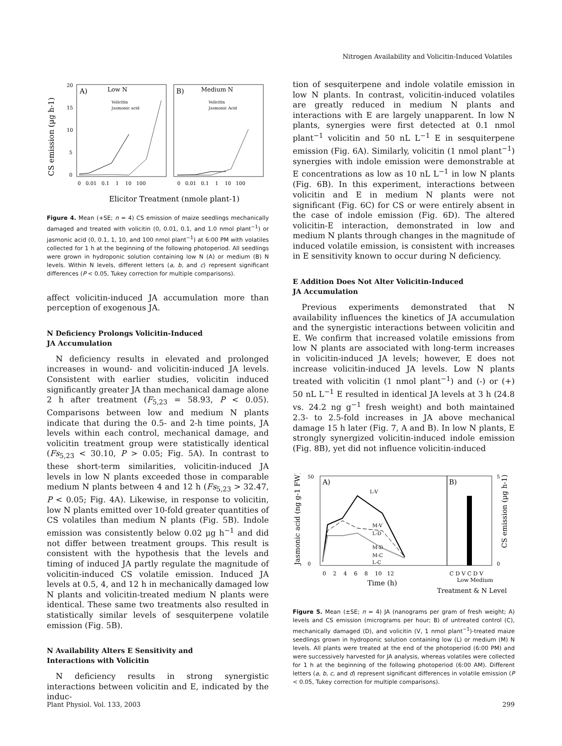Nitrogen Availability and Volicitin-Induced Volatiles
CS emission (µg h-1)
A)
Low N
B)
Medium N
Volicitin
Jasmonic acid
Volicitin
Jasmonic Acid
20
15
10
5
0
0 0.01 0.1 1 10 100
0 0.01 0.1 1 10 100
Elicitor Treatment (nmole plant-1)
Figure 4. Mean (+SE; n = 4) CS emission of maize seedlings mechanically damaged and treated with volicitin (0, 0.01, 0.1, and 1.0 nmol plant<sup>−1</sup>) or jasmonic acid (0, 0.1, 1, 10, and 100 nmol plant<sup>−1</sup>) at 6:00 PM with volatiles collected for 1 h at the beginning of the following photoperiod. All seedlings were grown in hydroponic solution containing low N (A) or medium (B) N levels. Within N levels, different letters (a, b, and c) represent significant differences (P < 0.05, Tukey correction for multiple comparisons).
affect volicitin-induced JA accumulation more than perception of exogenous JA.
N Deficiency Prolongs Volicitin-Induced
JA Accumulation
N deficiency results in elevated and prolonged increases in wound- and volicitin-induced JA levels. Consistent with earlier studies, volicitin induced significantly greater JA than mechanical damage alone 2 h after treatment (F<sub>5,23</sub> = 58.93, P < 0.05). Comparisons between low and medium N plants indicate that during the 0.5- and 2-h time points, JA levels within each control, mechanical damage, and volicitin treatment group were statistically identical (Fs<sub>5,23</sub> < 30.10, P > 0.05; Fig. 5A). In contrast to these short-term similarities, volicitin-induced JA levels in low N plants exceeded those in comparable medium N plants between 4 and 12 h (Fs<sub>5,23</sub> > 32.47, P < 0.05; Fig. 4A). Likewise, in response to volicitin, low N plants emitted over 10-fold greater quantities of CS volatiles than medium N plants (Fig. 5B). Indole emission was consistently below 0.02 μg h<sup>−1</sup> and did not differ between treatment groups. This result is consistent with the hypothesis that the levels and timing of induced JA partly regulate the magnitude of volicitin-induced CS volatile emission. Induced JA levels at 0.5, 4, and 12 h in mechanically damaged low N plants and volicitin-treated medium N plants were identical. These same two treatments also resulted in statistically similar levels of sesquiterpene volatile emission (Fig. 5B).
N Availability Alters E Sensitivity and
Interactions with Volicitin
N deficiency results in strong synergistic interactions between volicitin and E, indicated by the induc-
tion of sesquiterpene and indole volatile emission in low N plants. In contrast, volicitin-induced volatiles are greatly reduced in medium N plants and interactions with E are largely unapparent. In low N plants, synergies were first detected at 0.1 nmol plant<sup>−1</sup> volicitin and 50 nL L<sup>−1</sup> E in sesquiterpene emission (Fig. 6A). Similarly, volicitin (1 nmol plant<sup>−1</sup>) synergies with indole emission were demonstrable at E concentrations as low as 10 nL L<sup>−1</sup> in low N plants (Fig. 6B). In this experiment, interactions between volicitin and E in medium N plants were not significant (Fig. 6C) for CS or were entirely absent in the case of indole emission (Fig. 6D). The altered volicitin-E interaction, demonstrated in low and medium N plants through changes in the magnitude of induced volatile emission, is consistent with increases in E sensitivity known to occur during N deficiency.
E Addition Does Not Alter Volicitin-Induced
JA Accumulation
Previous experiments demonstrated that N availability influences the kinetics of JA accumulation and the synergistic interactions between volicitin and E. We confirm that increased volatile emissions from low N plants are associated with long-term increases in volicitin-induced JA levels; however, E does not increase volicitin-induced JA levels. Low N plants treated with volicitin (1 nmol plant<sup>−1</sup>) and (-) or (+) 50 nL L<sup>−1</sup> E resulted in identical JA levels at 3 h (24.8 vs. 24.2 ng g<sup>−1</sup> fresh weight) and both maintained 2.3- to 2.5-fold increases in JA above mechanical damage 15 h later (Fig. 7, A and B). In low N plants, E strongly synergized volicitin-induced indole emission (Fig. 8B), yet did not influence volicitin-induced
Jasmonic acid (ng g-1 FW)
A)
B)
L-V
M-V
L-D
M-D
M-C
L-C
50
0
5
0
0 2 4 6 8 10 12
C D V C D V
Low Medium
Time (h)
Treatment & N Level
CS emission (µg h-1)
Figure 5. Mean (±SE; n = 4) JA (nanograms per gram of fresh weight; A) levels and CS emission (micrograms per hour; B) of untreated control (C), mechanically damaged (D), and volicitin (V, 1 nmol plant<sup>−1</sup>)-treated maize seedlings grown in hydroponic solution containing low (L) or medium (M) N levels. All plants were treated at the end of the photoperiod (6:00 PM) and were successively harvested for JA analysis, whereas volatiles were collected for 1 h at the beginning of the following photoperiod (6:00 AM). Different letters (a, b, c, and d) represent significant differences in volatile emission (P < 0.05, Tukey correction for multiple comparisons).
Plant Physiol. Vol. 133, 2003 299